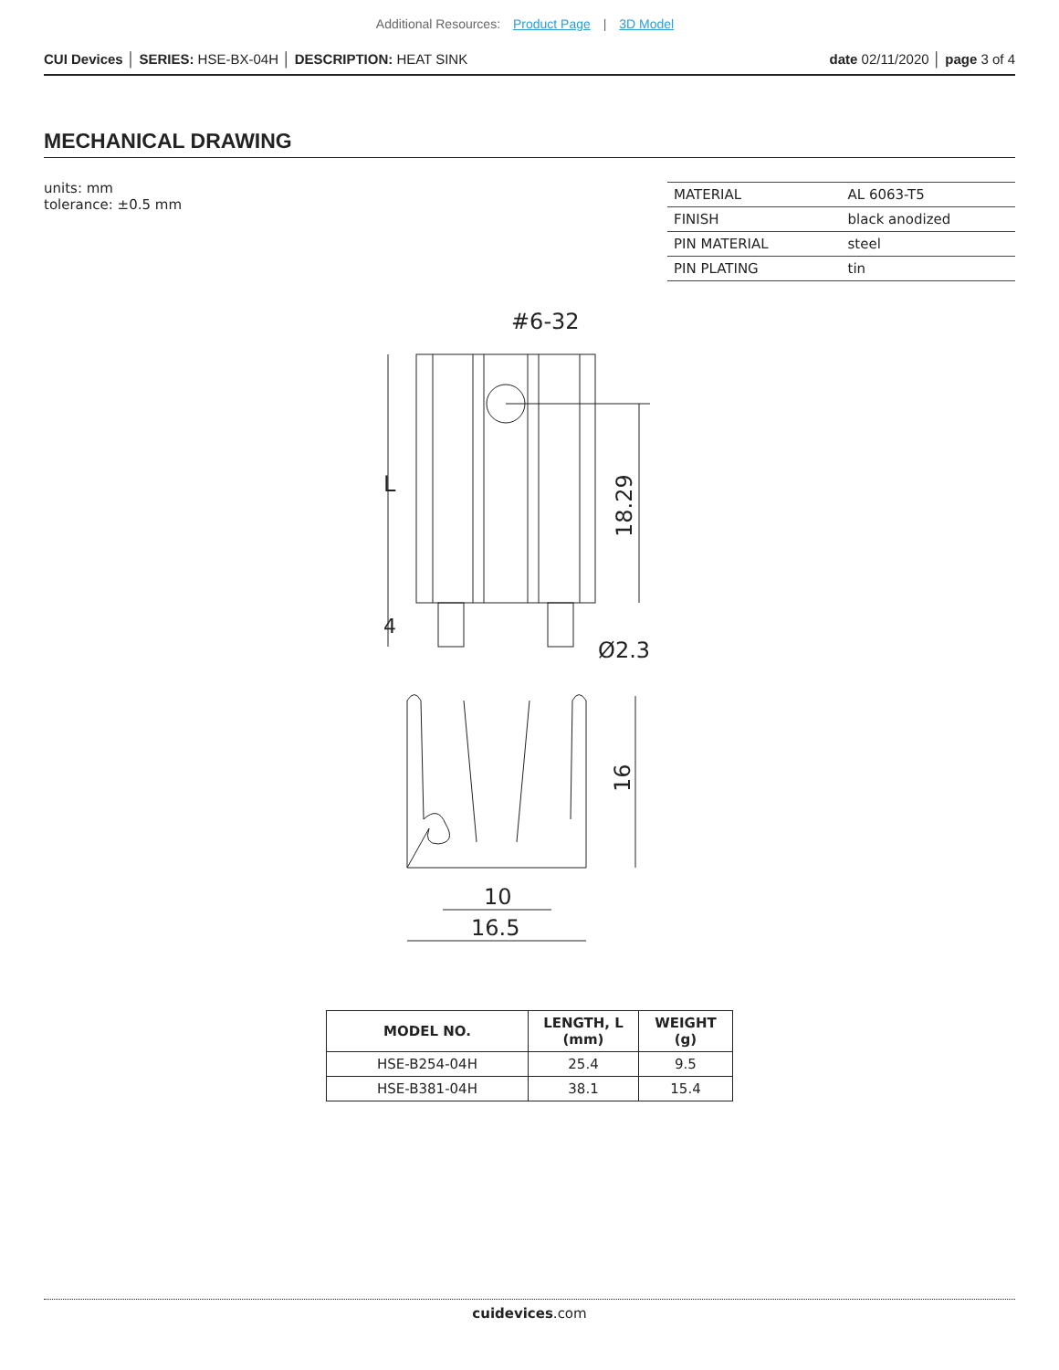Additional Resources: Product Page | 3D Model
CUI Devices │ SERIES: HSE-BX-04H │ DESCRIPTION: HEAT SINK
date 02/11/2020 │ page 3 of 4
MECHANICAL DRAWING
units: mm
tolerance: ±0.5 mm
| MATERIAL | AL 6063-T5 |
| FINISH | black anodized |
| PIN MATERIAL | steel |
| PIN PLATING | tin |
#6-32
L
18.29
4
Ø2.3
16
10
16.5
| MODEL NO. | LENGTH, L (mm) | WEIGHT (g) |
| --- | --- | --- |
| HSE-B254-04H | 25.4 | 9.5 |
| HSE-B381-04H | 38.1 | 15.4 |
cuidevices.com